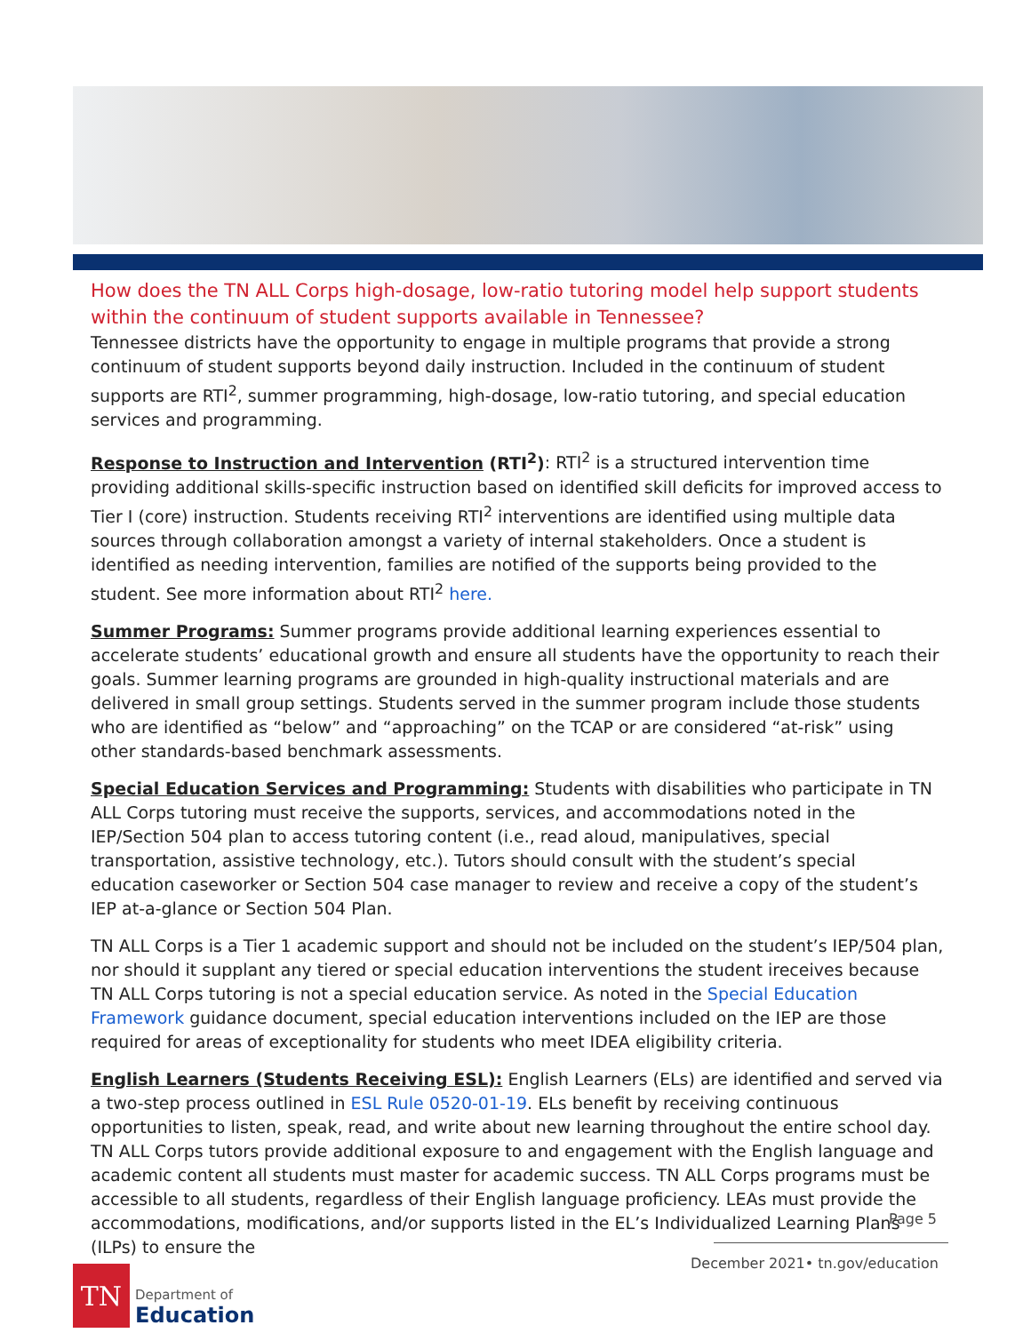How does the TN ALL Corps high-dosage, low-ratio tutoring model help support students within the continuum of student supports available in Tennessee?
Tennessee districts have the opportunity to engage in multiple programs that provide a strong continuum of student supports beyond daily instruction. Included in the continuum of student supports are RTI<sup>2</sup>, summer programming, high-dosage, low-ratio tutoring, and special education services and programming.
Response to Instruction and Intervention (RTI<sup>2</sup>): RTI<sup>2</sup> is a structured intervention time providing additional skills-specific instruction based on identified skill deficits for improved access to Tier I (core) instruction. Students receiving RTI<sup>2</sup> interventions are identified using multiple data sources through collaboration amongst a variety of internal stakeholders. Once a student is identified as needing intervention, families are notified of the supports being provided to the student. See more information about RTI<sup>2</sup> here.
Summer Programs: Summer programs provide additional learning experiences essential to accelerate students’ educational growth and ensure all students have the opportunity to reach their goals. Summer learning programs are grounded in high-quality instructional materials and are delivered in small group settings. Students served in the summer program include those students who are identified as “below” and “approaching” on the TCAP or are considered “at-risk” using other standards-based benchmark assessments.
Special Education Services and Programming: Students with disabilities who participate in TN ALL Corps tutoring must receive the supports, services, and accommodations noted in the IEP/Section 504 plan to access tutoring content (i.e., read aloud, manipulatives, special transportation, assistive technology, etc.). Tutors should consult with the student’s special education caseworker or Section 504 case manager to review and receive a copy of the student’s IEP at-a-glance or Section 504 Plan.
TN ALL Corps is a Tier 1 academic support and should not be included on the student’s IEP/504 plan, nor should it supplant any tiered or special education interventions the student ireceives because TN ALL Corps tutoring is not a special education service. As noted in the Special Education Framework guidance document, special education interventions included on the IEP are those required for areas of exceptionality for students who meet IDEA eligibility criteria.
English Learners (Students Receiving ESL): English Learners (ELs) are identified and served via a two-step process outlined in ESL Rule 0520-01-19. ELs benefit by receiving continuous opportunities to listen, speak, read, and write about new learning throughout the entire school day. TN ALL Corps tutors provide additional exposure to and engagement with the English language and academic content all students must master for academic success. TN ALL Corps programs must be accessible to all students, regardless of their English language proficiency. LEAs must provide the accommodations, modifications, and/or supports listed in the EL’s Individualized Learning Plans (ILPs) to ensure the
Page 5
December 2021• tn.gov/education
TN
Department of
Education